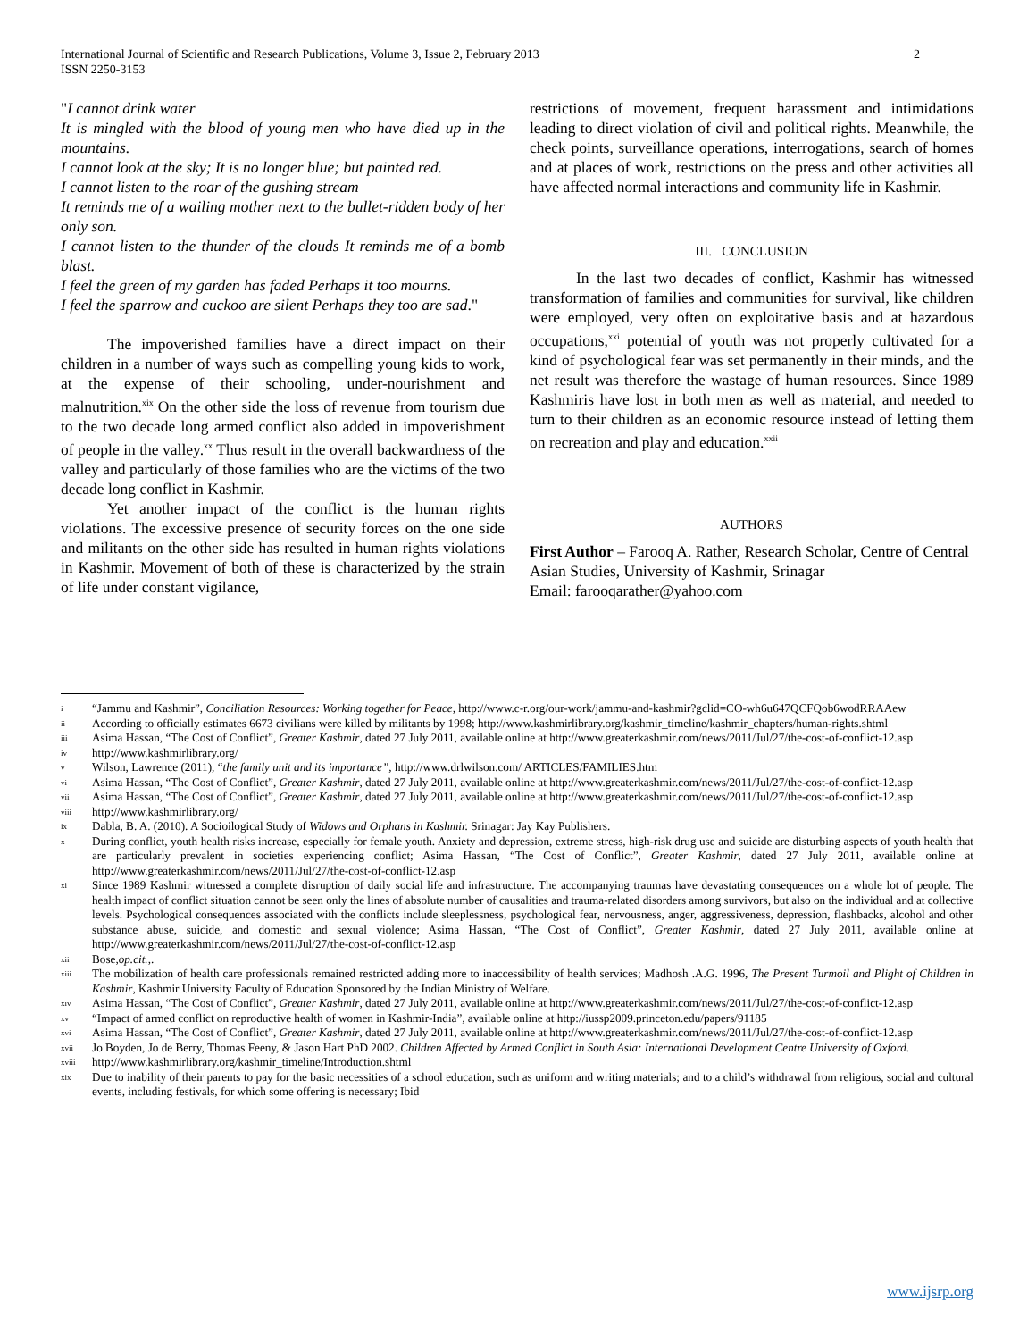International Journal of Scientific and Research Publications, Volume 3, Issue 2, February 2013
ISSN 2250-3153
2
"I cannot drink water
It is mingled with the blood of young men who have died up in the mountains.
I cannot look at the sky; It is no longer blue; but painted red.
I cannot listen to the roar of the gushing stream
It reminds me of a wailing mother next to the bullet-ridden body of her only son.
I cannot listen to the thunder of the clouds It reminds me of a bomb blast.
I feel the green of my garden has faded Perhaps it too mourns.
I feel the sparrow and cuckoo are silent Perhaps they too are sad."
The impoverished families have a direct impact on their children in a number of ways such as compelling young kids to work, at the expense of their schooling, under-nourishment and malnutrition.<sup>xix</sup> On the other side the loss of revenue from tourism due to the two decade long armed conflict also added in impoverishment of people in the valley.<sup>xx</sup> Thus result in the overall backwardness of the valley and particularly of those families who are the victims of the two decade long conflict in Kashmir.
Yet another impact of the conflict is the human rights violations. The excessive presence of security forces on the one side and militants on the other side has resulted in human rights violations in Kashmir. Movement of both of these is characterized by the strain of life under constant vigilance,
restrictions of movement, frequent harassment and intimidations leading to direct violation of civil and political rights. Meanwhile, the check points, surveillance operations, interrogations, search of homes and at places of work, restrictions on the press and other activities all have affected normal interactions and community life in Kashmir.
III. CONCLUSION
In the last two decades of conflict, Kashmir has witnessed transformation of families and communities for survival, like children were employed, very often on exploitative basis and at hazardous occupations,<sup>xxi</sup> potential of youth was not properly cultivated for a kind of psychological fear was set permanently in their minds, and the net result was therefore the wastage of human resources. Since 1989 Kashmiris have lost in both men as well as material, and needed to turn to their children as an economic resource instead of letting them on recreation and play and education.<sup>xxii</sup>
AUTHORS
First Author – Farooq A. Rather, Research Scholar, Centre of Central Asian Studies, University of Kashmir, Srinagar
Email: farooqarather@yahoo.com
i “Jammu and Kashmir”, Conciliation Resources: Working together for Peace, http://www.c-r.org/our-work/jammu-and-kashmir?gclid=CO-wh6u647QCFQob6wodRRAAew
ii According to officially estimates 6673 civilians were killed by militants by 1998; http://www.kashmirlibrary.org/kashmir_timeline/kashmir_chapters/human-rights.shtml
iii Asima Hassan, “The Cost of Conflict”, Greater Kashmir, dated 27 July 2011, available online at http://www.greaterkashmir.com/news/2011/Jul/27/the-cost-of-conflict-12.asp
iv http://www.kashmirlibrary.org/
v Wilson, Lawrence (2011), “the family unit and its importance”, http://www.drlwilson.com/ ARTICLES/FAMILIES.htm
vi Asima Hassan, “The Cost of Conflict”, Greater Kashmir, dated 27 July 2011, available online at http://www.greaterkashmir.com/news/2011/Jul/27/the-cost-of-conflict-12.asp
vii Asima Hassan, “The Cost of Conflict”, Greater Kashmir, dated 27 July 2011, available online at http://www.greaterkashmir.com/news/2011/Jul/27/the-cost-of-conflict-12.asp
viii http://www.kashmirlibrary.org/
ix Dabla, B. A. (2010). A Socioilogical Study of Widows and Orphans in Kashmir. Srinagar: Jay Kay Publishers.
x During conflict, youth health risks increase, especially for female youth. Anxiety and depression, extreme stress, high-risk drug use and suicide are disturbing aspects of youth health that are particularly prevalent in societies experiencing conflict; Asima Hassan, “The Cost of Conflict”, Greater Kashmir, dated 27 July 2011, available online at http://www.greaterkashmir.com/news/2011/Jul/27/the-cost-of-conflict-12.asp
xi Since 1989 Kashmir witnessed a complete disruption of daily social life and infrastructure. The accompanying traumas have devastating consequences on a whole lot of people. The health impact of conflict situation cannot be seen only the lines of absolute number of causalities and trauma-related disorders among survivors, but also on the individual and at collective levels. Psychological consequences associated with the conflicts include sleeplessness, psychological fear, nervousness, anger, aggressiveness, depression, flashbacks, alcohol and other substance abuse, suicide, and domestic and sexual violence; Asima Hassan, “The Cost of Conflict”, Greater Kashmir, dated 27 July 2011, available online at http://www.greaterkashmir.com/news/2011/Jul/27/the-cost-of-conflict-12.asp
xii Bose,op.cit.,.
xiii The mobilization of health care professionals remained restricted adding more to inaccessibility of health services; Madhosh .A.G. 1996, The Present Turmoil and Plight of Children in Kashmir, Kashmir University Faculty of Education Sponsored by the Indian Ministry of Welfare.
xiv Asima Hassan, “The Cost of Conflict”, Greater Kashmir, dated 27 July 2011, available online at http://www.greaterkashmir.com/news/2011/Jul/27/the-cost-of-conflict-12.asp
xv “Impact of armed conflict on reproductive health of women in Kashmir-India”, available online at http://iussp2009.princeton.edu/papers/91185
xvi Asima Hassan, “The Cost of Conflict”, Greater Kashmir, dated 27 July 2011, available online at http://www.greaterkashmir.com/news/2011/Jul/27/the-cost-of-conflict-12.asp
xvii Jo Boyden, Jo de Berry, Thomas Feeny, & Jason Hart PhD 2002. Children Affected by Armed Conflict in South Asia: International Development Centre University of Oxford.
xviii http://www.kashmirlibrary.org/kashmir_timeline/Introduction.shtml
xix Due to inability of their parents to pay for the basic necessities of a school education, such as uniform and writing materials; and to a child’s withdrawal from religious, social and cultural events, including festivals, for which some offering is necessary; Ibid
www.ijsrp.org